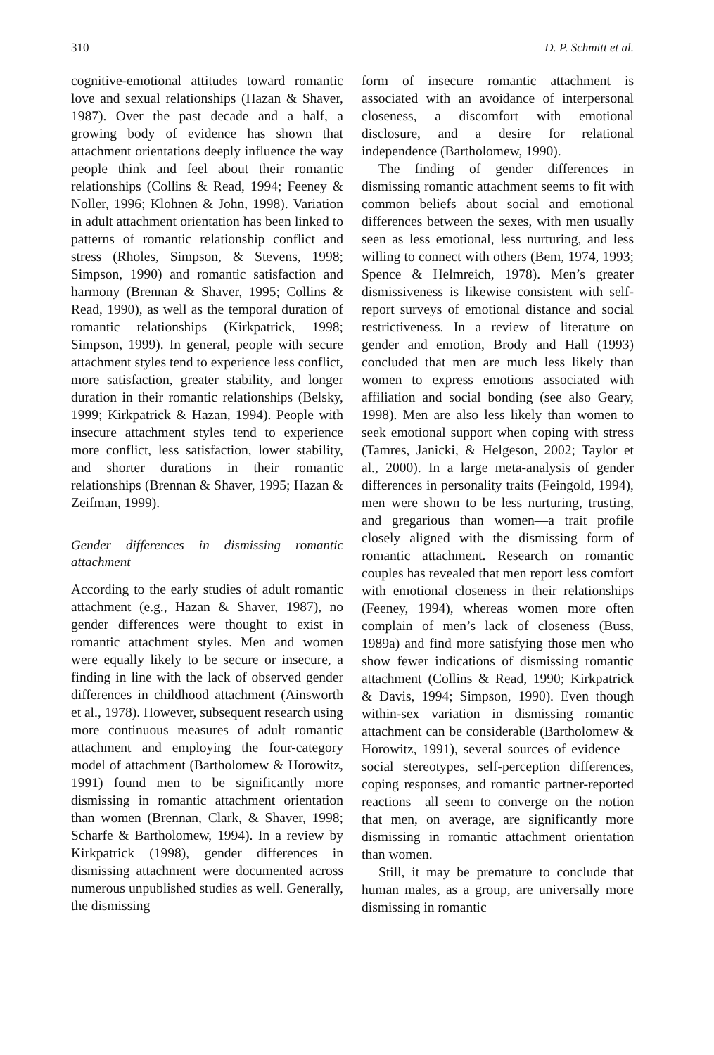310 D. P. Schmitt et al.
cognitive-emotional attitudes toward romantic love and sexual relationships (Hazan & Shaver, 1987). Over the past decade and a half, a growing body of evidence has shown that attachment orientations deeply influence the way people think and feel about their romantic relationships (Collins & Read, 1994; Feeney & Noller, 1996; Klohnen & John, 1998). Variation in adult attachment orientation has been linked to patterns of romantic relationship conflict and stress (Rholes, Simpson, & Stevens, 1998; Simpson, 1990) and romantic satisfaction and harmony (Brennan & Shaver, 1995; Collins & Read, 1990), as well as the temporal duration of romantic relationships (Kirkpatrick, 1998; Simpson, 1999). In general, people with secure attachment styles tend to experience less conflict, more satisfaction, greater stability, and longer duration in their romantic relationships (Belsky, 1999; Kirkpatrick & Hazan, 1994). People with insecure attachment styles tend to experience more conflict, less satisfaction, lower stability, and shorter durations in their romantic relationships (Brennan & Shaver, 1995; Hazan & Zeifman, 1999).
Gender differences in dismissing romantic attachment
According to the early studies of adult romantic attachment (e.g., Hazan & Shaver, 1987), no gender differences were thought to exist in romantic attachment styles. Men and women were equally likely to be secure or insecure, a finding in line with the lack of observed gender differences in childhood attachment (Ainsworth et al., 1978). However, subsequent research using more continuous measures of adult romantic attachment and employing the four-category model of attachment (Bartholomew & Horowitz, 1991) found men to be significantly more dismissing in romantic attachment orientation than women (Brennan, Clark, & Shaver, 1998; Scharfe & Bartholomew, 1994). In a review by Kirkpatrick (1998), gender differences in dismissing attachment were documented across numerous unpublished studies as well. Generally, the dismissing
form of insecure romantic attachment is associated with an avoidance of interpersonal closeness, a discomfort with emotional disclosure, and a desire for relational independence (Bartholomew, 1990).
The finding of gender differences in dismissing romantic attachment seems to fit with common beliefs about social and emotional differences between the sexes, with men usually seen as less emotional, less nurturing, and less willing to connect with others (Bem, 1974, 1993; Spence & Helmreich, 1978). Men’s greater dismissiveness is likewise consistent with self-report surveys of emotional distance and social restrictiveness. In a review of literature on gender and emotion, Brody and Hall (1993) concluded that men are much less likely than women to express emotions associated with affiliation and social bonding (see also Geary, 1998). Men are also less likely than women to seek emotional support when coping with stress (Tamres, Janicki, & Helgeson, 2002; Taylor et al., 2000). In a large meta-analysis of gender differences in personality traits (Feingold, 1994), men were shown to be less nurturing, trusting, and gregarious than women—a trait profile closely aligned with the dismissing form of romantic attachment. Research on romantic couples has revealed that men report less comfort with emotional closeness in their relationships (Feeney, 1994), whereas women more often complain of men’s lack of closeness (Buss, 1989a) and find more satisfying those men who show fewer indications of dismissing romantic attachment (Collins & Read, 1990; Kirkpatrick & Davis, 1994; Simpson, 1990). Even though within-sex variation in dismissing romantic attachment can be considerable (Bartholomew & Horowitz, 1991), several sources of evidence—social stereotypes, self-perception differences, coping responses, and romantic partner-reported reactions—all seem to converge on the notion that men, on average, are significantly more dismissing in romantic attachment orientation than women.
Still, it may be premature to conclude that human males, as a group, are universally more dismissing in romantic